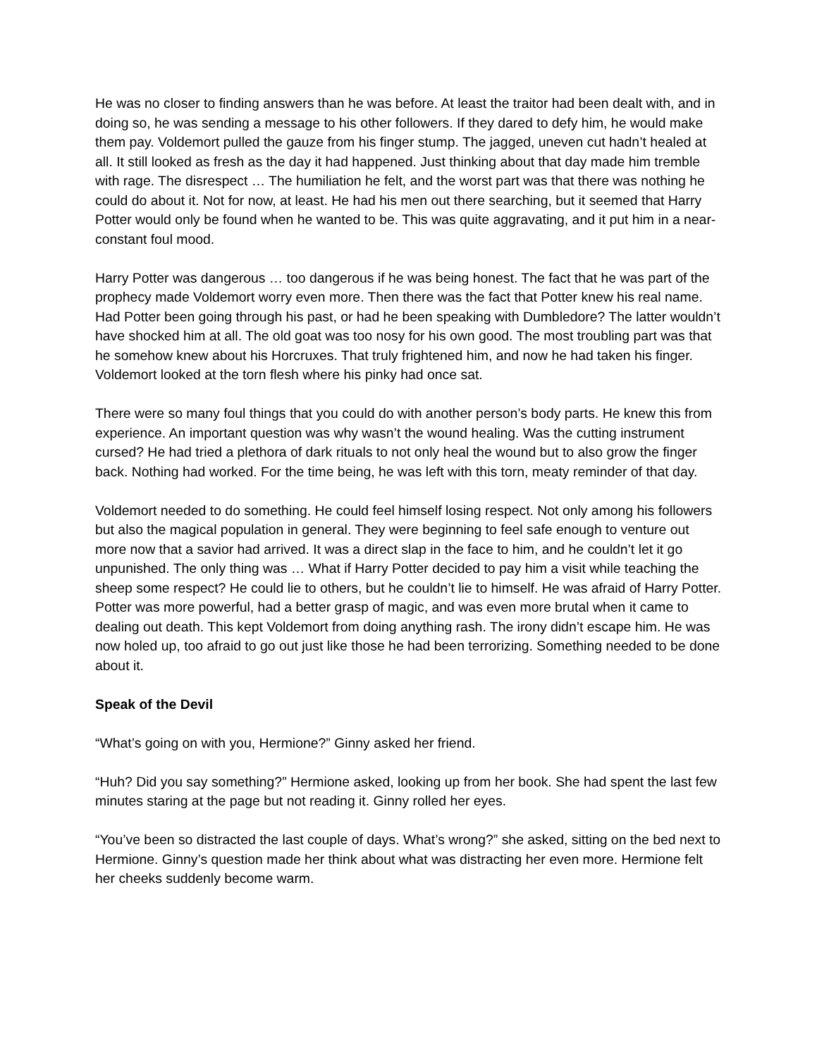He was no closer to finding answers than he was before. At least the traitor had been dealt with, and in doing so, he was sending a message to his other followers. If they dared to defy him, he would make them pay. Voldemort pulled the gauze from his finger stump. The jagged, uneven cut hadn’t healed at all. It still looked as fresh as the day it had happened. Just thinking about that day made him tremble with rage. The disrespect … The humiliation he felt, and the worst part was that there was nothing he could do about it. Not for now, at least. He had his men out there searching, but it seemed that Harry Potter would only be found when he wanted to be. This was quite aggravating, and it put him in a near-constant foul mood.
Harry Potter was dangerous … too dangerous if he was being honest. The fact that he was part of the prophecy made Voldemort worry even more. Then there was the fact that Potter knew his real name. Had Potter been going through his past, or had he been speaking with Dumbledore? The latter wouldn’t have shocked him at all. The old goat was too nosy for his own good. The most troubling part was that he somehow knew about his Horcruxes. That truly frightened him, and now he had taken his finger. Voldemort looked at the torn flesh where his pinky had once sat.
There were so many foul things that you could do with another person’s body parts. He knew this from experience. An important question was why wasn’t the wound healing. Was the cutting instrument cursed? He had tried a plethora of dark rituals to not only heal the wound but to also grow the finger back. Nothing had worked. For the time being, he was left with this torn, meaty reminder of that day.
Voldemort needed to do something. He could feel himself losing respect. Not only among his followers but also the magical population in general. They were beginning to feel safe enough to venture out more now that a savior had arrived. It was a direct slap in the face to him, and he couldn’t let it go unpunished. The only thing was … What if Harry Potter decided to pay him a visit while teaching the sheep some respect? He could lie to others, but he couldn’t lie to himself. He was afraid of Harry Potter. Potter was more powerful, had a better grasp of magic, and was even more brutal when it came to dealing out death. This kept Voldemort from doing anything rash. The irony didn’t escape him. He was now holed up, too afraid to go out just like those he had been terrorizing. Something needed to be done about it.
Speak of the Devil
“What’s going on with you, Hermione?” Ginny asked her friend.
“Huh? Did you say something?” Hermione asked, looking up from her book. She had spent the last few minutes staring at the page but not reading it. Ginny rolled her eyes.
“You’ve been so distracted the last couple of days. What’s wrong?” she asked, sitting on the bed next to Hermione. Ginny’s question made her think about what was distracting her even more. Hermione felt her cheeks suddenly become warm.